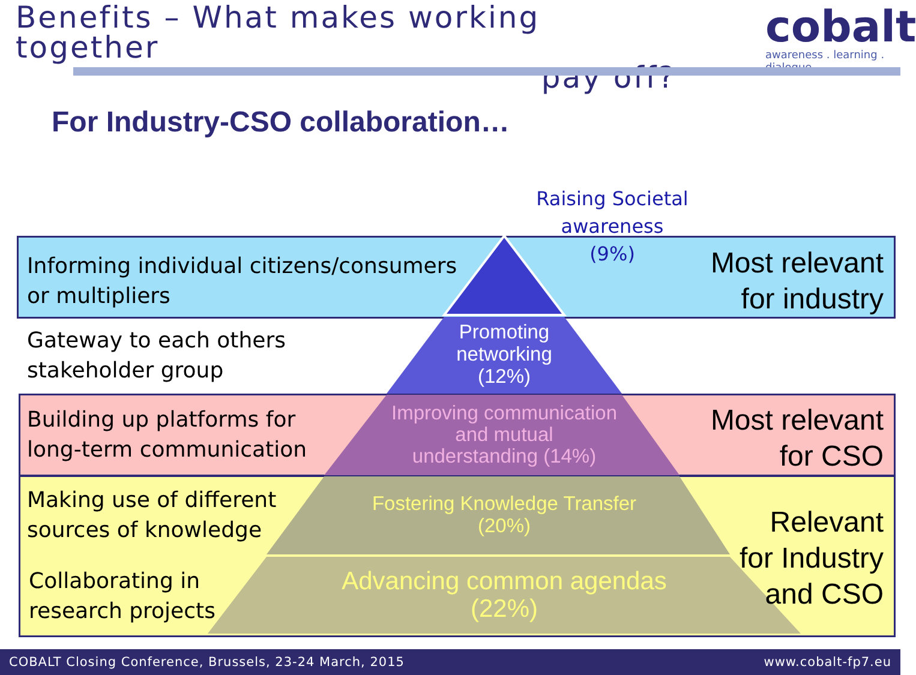Benefits – What makes working together
pay off?
cobalt
awareness . learning . dialogue
For Industry-CSO collaboration…
Raising Societal awareness
(9%)
Informing individual citizens/consumers
or multipliers
Most relevant
for industry
Promoting
networking
(12%)
Gateway to each others
stakeholder group
Building up platforms for
long-term communication
Improving communication
and mutual
understanding (14%)
Most relevant
for CSO
Making use of different
sources of knowledge
Fostering Knowledge Transfer
(20%)
Relevant
for Industry
and CSO
Collaborating in
research projects
Advancing common agendas
(22%)
COBALT Closing Conference, Brussels, 23-24 March, 2015 www.cobalt-fp7.eu